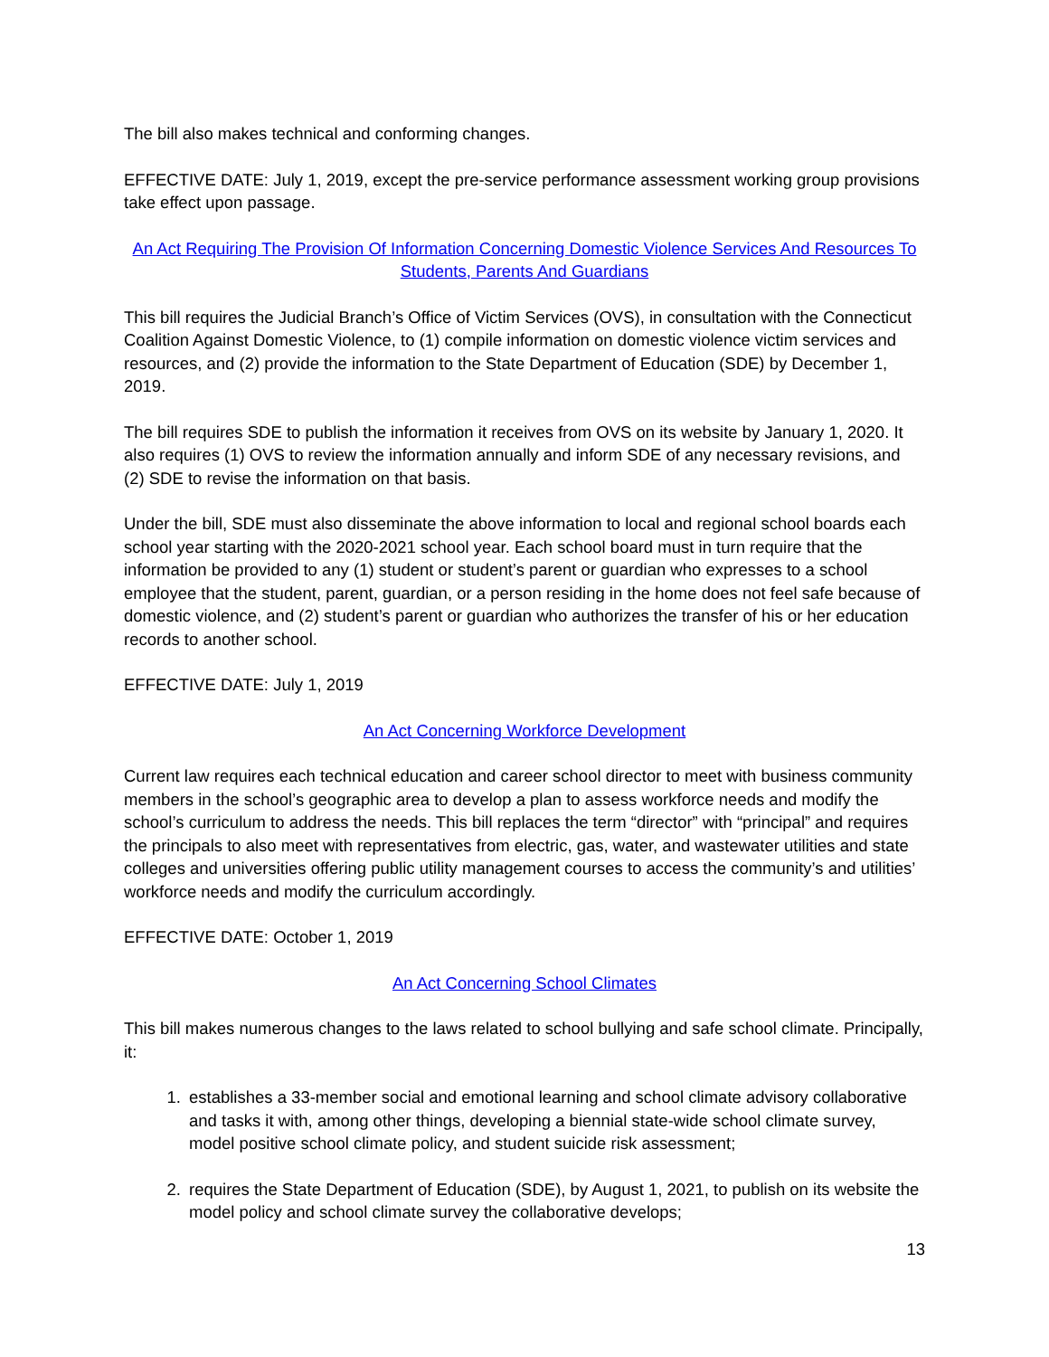The bill also makes technical and conforming changes.
EFFECTIVE DATE: July 1, 2019, except the pre-service performance assessment working group provisions take effect upon passage.
An Act Requiring The Provision Of Information Concerning Domestic Violence Services And Resources To Students, Parents And Guardians
This bill requires the Judicial Branch’s Office of Victim Services (OVS), in consultation with the Connecticut Coalition Against Domestic Violence, to (1) compile information on domestic violence victim services and resources, and (2) provide the information to the State Department of Education (SDE) by December 1, 2019.
The bill requires SDE to publish the information it receives from OVS on its website by January 1, 2020. It also requires (1) OVS to review the information annually and inform SDE of any necessary revisions, and (2) SDE to revise the information on that basis.
Under the bill, SDE must also disseminate the above information to local and regional school boards each school year starting with the 2020-2021 school year. Each school board must in turn require that the information be provided to any (1) student or student’s parent or guardian who expresses to a school employee that the student, parent, guardian, or a person residing in the home does not feel safe because of domestic violence, and (2) student’s parent or guardian who authorizes the transfer of his or her education records to another school.
EFFECTIVE DATE: July 1, 2019
An Act Concerning Workforce Development
Current law requires each technical education and career school director to meet with business community members in the school’s geographic area to develop a plan to assess workforce needs and modify the school’s curriculum to address the needs. This bill replaces the term “director” with “principal” and requires the principals to also meet with representatives from electric, gas, water, and wastewater utilities and state colleges and universities offering public utility management courses to access the community’s and utilities’ workforce needs and modify the curriculum accordingly.
EFFECTIVE DATE: October 1, 2019
An Act Concerning School Climates
This bill makes numerous changes to the laws related to school bullying and safe school climate. Principally, it:
1. establishes a 33-member social and emotional learning and school climate advisory collaborative and tasks it with, among other things, developing a biennial state-wide school climate survey, model positive school climate policy, and student suicide risk assessment;
2. requires the State Department of Education (SDE), by August 1, 2021, to publish on its website the model policy and school climate survey the collaborative develops;
13